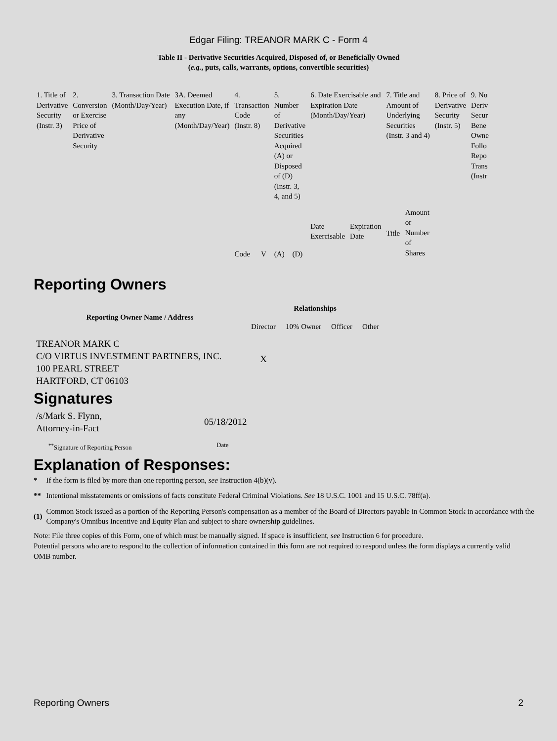Edgar Filing: TREANOR MARK C - Form 4
Table II - Derivative Securities Acquired, Disposed of, or Beneficially Owned
(e.g., puts, calls, warrants, options, convertible securities)
| 1. Title of Derivative Security (Instr. 3) | 2. Conversion or Exercise Price of Derivative Security | 3. Transaction Date (Month/Day/Year) | 3A. Deemed Execution Date, if any (Month/Day/Year) | 4. Transaction Code (Instr. 8) | | 5. Number of Derivative Securities Acquired (A) or Disposed of (D) (Instr. 3, 4, and 5) | | 6. Date Exercisable and Expiration Date (Month/Day/Year) | | 7. Title and Amount of Underlying Securities (Instr. 3 and 4) | | 8. Price of Derivative Security (Instr. 5) | 9. Nu Deriv Secur Bene Owne Follo Repo Trans (Instr |
| --- | --- | --- | --- | --- | --- | --- | --- | --- | --- | --- | --- | --- | --- |
| | | | | Code | V | (A) | (D) | Date Exercisable | Expiration Date | Title | Amount or Number of Shares | | |
Reporting Owners
| Reporting Owner Name / Address | Relationships | | | |
| --- | --- | --- | --- | --- |
| | Director | 10% Owner | Officer | Other |
| TREANOR MARK C C/O VIRTUS INVESTMENT PARTNERS, INC. 100 PEARL STREET HARTFORD, CT 06103 | X | | | |
Signatures
| /s/Mark S. Flynn, Attorney-in-Fact | 05/18/2012 |
| <sup>**</sup> Signature of Reporting Person | Date |
Explanation of Responses:
| * | If the form is filed by more than one reporting person, see Instruction 4(b)(v). |
| ** | Intentional misstatements or omissions of facts constitute Federal Criminal Violations. See 18 U.S.C. 1001 and 15 U.S.C. 78ff(a). |
| (1) | Common Stock issued as a portion of the Reporting Person's compensation as a member of the Board of Directors payable in Common Stock in accordance with the Company's Omnibus Incentive and Equity Plan and subject to share ownership guidelines. |
Note: File three copies of this Form, one of which must be manually signed. If space is insufficient, see Instruction 6 for procedure.
Potential persons who are to respond to the collection of information contained in this form are not required to respond unless the form displays a currently valid OMB number.
Reporting Owners 2